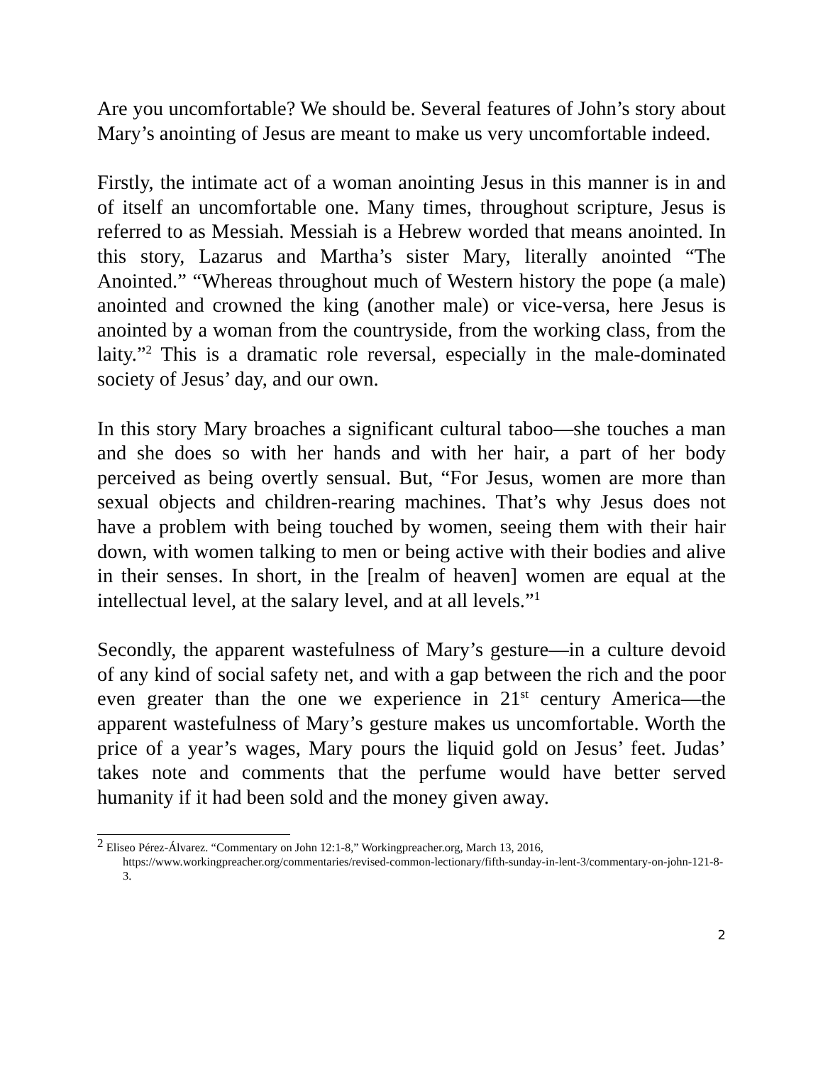Are you uncomfortable? We should be. Several features of John’s story about Mary’s anointing of Jesus are meant to make us very uncomfortable indeed.
Firstly, the intimate act of a woman anointing Jesus in this manner is in and of itself an uncomfortable one. Many times, throughout scripture, Jesus is referred to as Messiah. Messiah is a Hebrew worded that means anointed. In this story, Lazarus and Martha’s sister Mary, literally anointed “The Anointed.” “Whereas throughout much of Western history the pope (a male) anointed and crowned the king (another male) or vice-versa, here Jesus is anointed by a woman from the countryside, from the working class, from the laity.”<sup>2</sup> This is a dramatic role reversal, especially in the male-dominated society of Jesus’ day, and our own.
In this story Mary broaches a significant cultural taboo—she touches a man and she does so with her hands and with her hair, a part of her body perceived as being overtly sensual. But, “For Jesus, women are more than sexual objects and children-rearing machines. That’s why Jesus does not have a problem with being touched by women, seeing them with their hair down, with women talking to men or being active with their bodies and alive in their senses. In short, in the [realm of heaven] women are equal at the intellectual level, at the salary level, and at all levels.”<sup>1</sup>
Secondly, the apparent wastefulness of Mary’s gesture—in a culture devoid of any kind of social safety net, and with a gap between the rich and the poor even greater than the one we experience in 21<sup>st</sup> century America—the apparent wastefulness of Mary’s gesture makes us uncomfortable. Worth the price of a year’s wages, Mary pours the liquid gold on Jesus’ feet. Judas’ takes note and comments that the perfume would have better served humanity if it had been sold and the money given away.
<sup>2</sup> Eliseo Pérez-Álvarez. “Commentary on John 12:1-8,” Workingpreacher.org, March 13, 2016, https://www.workingpreacher.org/commentaries/revised-common-lectionary/fifth-sunday-in-lent-3/commentary-on-john-121-8-3.
2